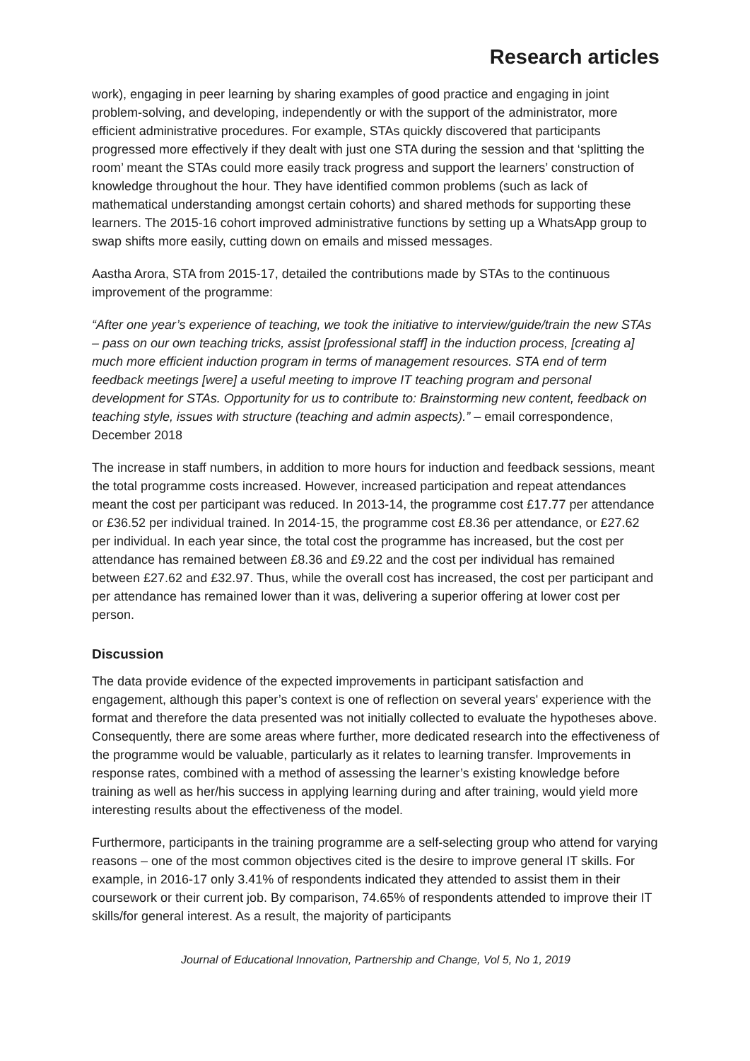Research articles
work), engaging in peer learning by sharing examples of good practice and engaging in joint problem-solving, and developing, independently or with the support of the administrator, more efficient administrative procedures. For example, STAs quickly discovered that participants progressed more effectively if they dealt with just one STA during the session and that ‘splitting the room’ meant the STAs could more easily track progress and support the learners’ construction of knowledge throughout the hour. They have identified common problems (such as lack of mathematical understanding amongst certain cohorts) and shared methods for supporting these learners. The 2015-16 cohort improved administrative functions by setting up a WhatsApp group to swap shifts more easily, cutting down on emails and missed messages.
Aastha Arora, STA from 2015-17, detailed the contributions made by STAs to the continuous improvement of the programme:
“After one year’s experience of teaching, we took the initiative to interview/guide/train the new STAs – pass on our own teaching tricks, assist [professional staff] in the induction process, [creating a] much more efficient induction program in terms of management resources. STA end of term feedback meetings [were] a useful meeting to improve IT teaching program and personal development for STAs. Opportunity for us to contribute to: Brainstorming new content, feedback on teaching style, issues with structure (teaching and admin aspects).” – email correspondence, December 2018
The increase in staff numbers, in addition to more hours for induction and feedback sessions, meant the total programme costs increased. However, increased participation and repeat attendances meant the cost per participant was reduced. In 2013-14, the programme cost £17.77 per attendance or £36.52 per individual trained. In 2014-15, the programme cost £8.36 per attendance, or £27.62 per individual. In each year since, the total cost the programme has increased, but the cost per attendance has remained between £8.36 and £9.22 and the cost per individual has remained between £27.62 and £32.97. Thus, while the overall cost has increased, the cost per participant and per attendance has remained lower than it was, delivering a superior offering at lower cost per person.
Discussion
The data provide evidence of the expected improvements in participant satisfaction and engagement, although this paper’s context is one of reflection on several years' experience with the format and therefore the data presented was not initially collected to evaluate the hypotheses above. Consequently, there are some areas where further, more dedicated research into the effectiveness of the programme would be valuable, particularly as it relates to learning transfer. Improvements in response rates, combined with a method of assessing the learner’s existing knowledge before training as well as her/his success in applying learning during and after training, would yield more interesting results about the effectiveness of the model.
Furthermore, participants in the training programme are a self-selecting group who attend for varying reasons – one of the most common objectives cited is the desire to improve general IT skills. For example, in 2016-17 only 3.41% of respondents indicated they attended to assist them in their coursework or their current job. By comparison, 74.65% of respondents attended to improve their IT skills/for general interest. As a result, the majority of participants
Journal of Educational Innovation, Partnership and Change, Vol 5, No 1, 2019